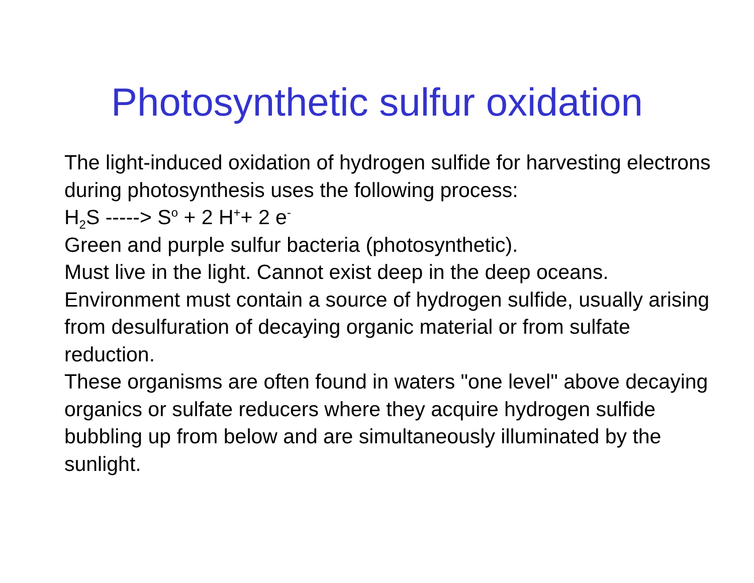Photosynthetic sulfur oxidation
The light-induced oxidation of hydrogen sulfide for harvesting electrons during photosynthesis uses the following process:
H<sub>2</sub>S -----> S<sup>o</sup> + 2 H<sup>+</sup>+ 2 e<sup>-</sup>
Green and purple sulfur bacteria (photosynthetic).
Must live in the light. Cannot exist deep in the deep oceans.
Environment must contain a source of hydrogen sulfide, usually arising from desulfuration of decaying organic material or from sulfate reduction.
These organisms are often found in waters "one level" above decaying organics or sulfate reducers where they acquire hydrogen sulfide bubbling up from below and are simultaneously illuminated by the sunlight.